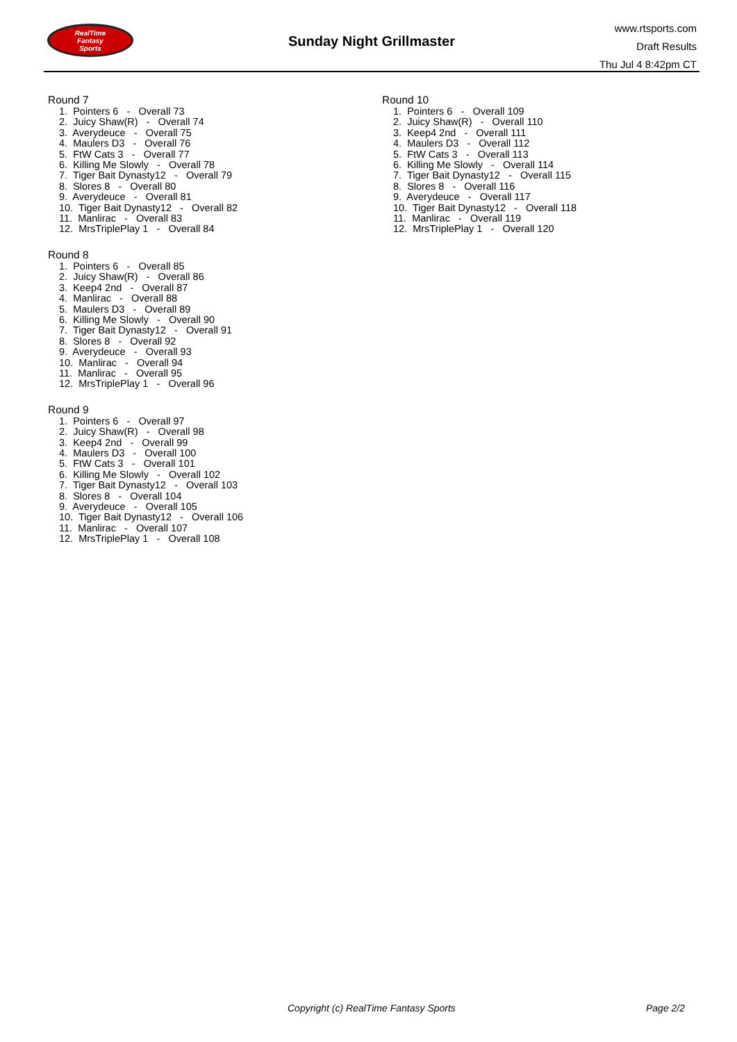RealTime
Fantasy
Sports
Sunday Night Grillmaster
www.rtsports.com
Draft Results
Thu Jul 4 8:42pm CT
Round 7
1. Pointers 6 - Overall 73 2. Juicy Shaw(R) - Overall 74 3. Averydeuce - Overall 75 4. Maulers D3 - Overall 76 5. FtW Cats 3 - Overall 77 6. Killing Me Slowly - Overall 78 7. Tiger Bait Dynasty12 - Overall 79 8. Slores 8 - Overall 80 9. Averydeuce - Overall 81 10. Tiger Bait Dynasty12 - Overall 82 11. Manlirac - Overall 83 12. MrsTriplePlay 1 - Overall 84
Round 8
1. Pointers 6 - Overall 85 2. Juicy Shaw(R) - Overall 86 3. Keep4 2nd - Overall 87 4. Manlirac - Overall 88 5. Maulers D3 - Overall 89 6. Killing Me Slowly - Overall 90 7. Tiger Bait Dynasty12 - Overall 91 8. Slores 8 - Overall 92 9. Averydeuce - Overall 93 10. Manlirac - Overall 94 11. Manlirac - Overall 95 12. MrsTriplePlay 1 - Overall 96
Round 9
1. Pointers 6 - Overall 97 2. Juicy Shaw(R) - Overall 98 3. Keep4 2nd - Overall 99 4. Maulers D3 - Overall 100 5. FtW Cats 3 - Overall 101 6. Killing Me Slowly - Overall 102 7. Tiger Bait Dynasty12 - Overall 103 8. Slores 8 - Overall 104 9. Averydeuce - Overall 105 10. Tiger Bait Dynasty12 - Overall 106 11. Manlirac - Overall 107 12. MrsTriplePlay 1 - Overall 108
Round 10
1. Pointers 6 - Overall 109 2. Juicy Shaw(R) - Overall 110 3. Keep4 2nd - Overall 111 4. Maulers D3 - Overall 112 5. FtW Cats 3 - Overall 113 6. Killing Me Slowly - Overall 114 7. Tiger Bait Dynasty12 - Overall 115 8. Slores 8 - Overall 116 9. Averydeuce - Overall 117 10. Tiger Bait Dynasty12 - Overall 118 11. Manlirac - Overall 119 12. MrsTriplePlay 1 - Overall 120
Copyright (c) RealTime Fantasy Sports Page 2/2